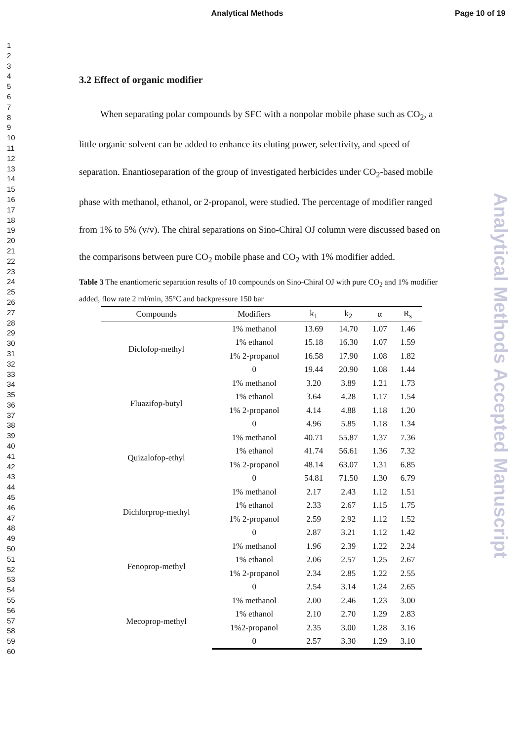Analytical Methods Page 10 of 19
1
2
3
4
5
6
7
8
9
10
11
12
13
14
15
16
17
18
19
20
21
22
23
24
25
26
27
28
29
30
31
32
33
34
35
36
37
38
39
40
41
42
43
44
45
46
47
48
49
50
51
52
53
54
55
56
57
58
59
60
Analytical Methods Accepted Manuscript
3.2 Effect of organic modifier
When separating polar compounds by SFC with a nonpolar mobile phase such as CO<sub>2</sub>, a little organic solvent can be added to enhance its eluting power, selectivity, and speed of separation. Enantioseparation of the group of investigated herbicides under CO<sub>2</sub>-based mobile phase with methanol, ethanol, or 2-propanol, were studied. The percentage of modifier ranged from 1% to 5% (v/v). The chiral separations on Sino-Chiral OJ column were discussed based on the comparisons between pure CO<sub>2</sub> mobile phase and CO<sub>2</sub> with 1% modifier added.
Table 3 The enantiomeric separation results of 10 compounds on Sino-Chiral OJ with pure CO<sub>2</sub> and 1% modifier added, flow rate 2 ml/min, 35°C and backpressure 150 bar
| Compounds | Modifiers | k<sub>1</sub> | k<sub>2</sub> | α | R<sub>s</sub> |
| --- | --- | --- | --- | --- | --- |
| Diclofop-methyl | 1% methanol | 13.69 | 14.70 | 1.07 | 1.46 |
| | 1% ethanol | 15.18 | 16.30 | 1.07 | 1.59 |
| | 1% 2-propanol | 16.58 | 17.90 | 1.08 | 1.82 |
| | 0 | 19.44 | 20.90 | 1.08 | 1.44 |
| Fluazifop-butyl | 1% methanol | 3.20 | 3.89 | 1.21 | 1.73 |
| | 1% ethanol | 3.64 | 4.28 | 1.17 | 1.54 |
| | 1% 2-propanol | 4.14 | 4.88 | 1.18 | 1.20 |
| | 0 | 4.96 | 5.85 | 1.18 | 1.34 |
| Quizalofop-ethyl | 1% methanol | 40.71 | 55.87 | 1.37 | 7.36 |
| | 1% ethanol | 41.74 | 56.61 | 1.36 | 7.32 |
| | 1% 2-propanol | 48.14 | 63.07 | 1.31 | 6.85 |
| | 0 | 54.81 | 71.50 | 1.30 | 6.79 |
| Dichlorprop-methyl | 1% methanol | 2.17 | 2.43 | 1.12 | 1.51 |
| | 1% ethanol | 2.33 | 2.67 | 1.15 | 1.75 |
| | 1% 2-propanol | 2.59 | 2.92 | 1.12 | 1.52 |
| | 0 | 2.87 | 3.21 | 1.12 | 1.42 |
| Fenoprop-methyl | 1% methanol | 1.96 | 2.39 | 1.22 | 2.24 |
| | 1% ethanol | 2.06 | 2.57 | 1.25 | 2.67 |
| | 1% 2-propanol | 2.34 | 2.85 | 1.22 | 2.55 |
| | 0 | 2.54 | 3.14 | 1.24 | 2.65 |
| Mecoprop-methyl | 1% methanol | 2.00 | 2.46 | 1.23 | 3.00 |
| | 1% ethanol | 2.10 | 2.70 | 1.29 | 2.83 |
| | 1%2-propanol | 2.35 | 3.00 | 1.28 | 3.16 |
| | 0 | 2.57 | 3.30 | 1.29 | 3.10 |